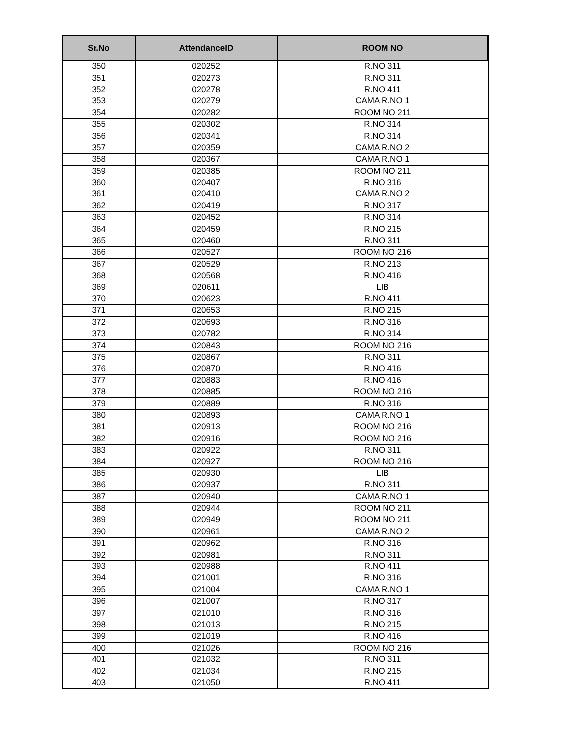| Sr.No | AttendanceID | ROOM NO |
| --- | --- | --- |
| 350 | 020252 | R.NO 311 |
| 351 | 020273 | R.NO 311 |
| 352 | 020278 | R.NO 411 |
| 353 | 020279 | CAMA R.NO 1 |
| 354 | 020282 | ROOM NO 211 |
| 355 | 020302 | R.NO 314 |
| 356 | 020341 | R.NO 314 |
| 357 | 020359 | CAMA R.NO 2 |
| 358 | 020367 | CAMA R.NO 1 |
| 359 | 020385 | ROOM NO 211 |
| 360 | 020407 | R.NO 316 |
| 361 | 020410 | CAMA R.NO 2 |
| 362 | 020419 | R.NO 317 |
| 363 | 020452 | R.NO 314 |
| 364 | 020459 | R.NO 215 |
| 365 | 020460 | R.NO 311 |
| 366 | 020527 | ROOM NO 216 |
| 367 | 020529 | R.NO 213 |
| 368 | 020568 | R.NO 416 |
| 369 | 020611 | LIB |
| 370 | 020623 | R.NO 411 |
| 371 | 020653 | R.NO 215 |
| 372 | 020693 | R.NO 316 |
| 373 | 020782 | R.NO 314 |
| 374 | 020843 | ROOM NO 216 |
| 375 | 020867 | R.NO 311 |
| 376 | 020870 | R.NO 416 |
| 377 | 020883 | R.NO 416 |
| 378 | 020885 | ROOM NO 216 |
| 379 | 020889 | R.NO 316 |
| 380 | 020893 | CAMA R.NO 1 |
| 381 | 020913 | ROOM NO 216 |
| 382 | 020916 | ROOM NO 216 |
| 383 | 020922 | R.NO 311 |
| 384 | 020927 | ROOM NO 216 |
| 385 | 020930 | LIB |
| 386 | 020937 | R.NO 311 |
| 387 | 020940 | CAMA R.NO 1 |
| 388 | 020944 | ROOM NO 211 |
| 389 | 020949 | ROOM NO 211 |
| 390 | 020961 | CAMA R.NO 2 |
| 391 | 020962 | R.NO 316 |
| 392 | 020981 | R.NO 311 |
| 393 | 020988 | R.NO 411 |
| 394 | 021001 | R.NO 316 |
| 395 | 021004 | CAMA R.NO 1 |
| 396 | 021007 | R.NO 317 |
| 397 | 021010 | R.NO 316 |
| 398 | 021013 | R.NO 215 |
| 399 | 021019 | R.NO 416 |
| 400 | 021026 | ROOM NO 216 |
| 401 | 021032 | R.NO 311 |
| 402 | 021034 | R.NO 215 |
| 403 | 021050 | R.NO 411 |